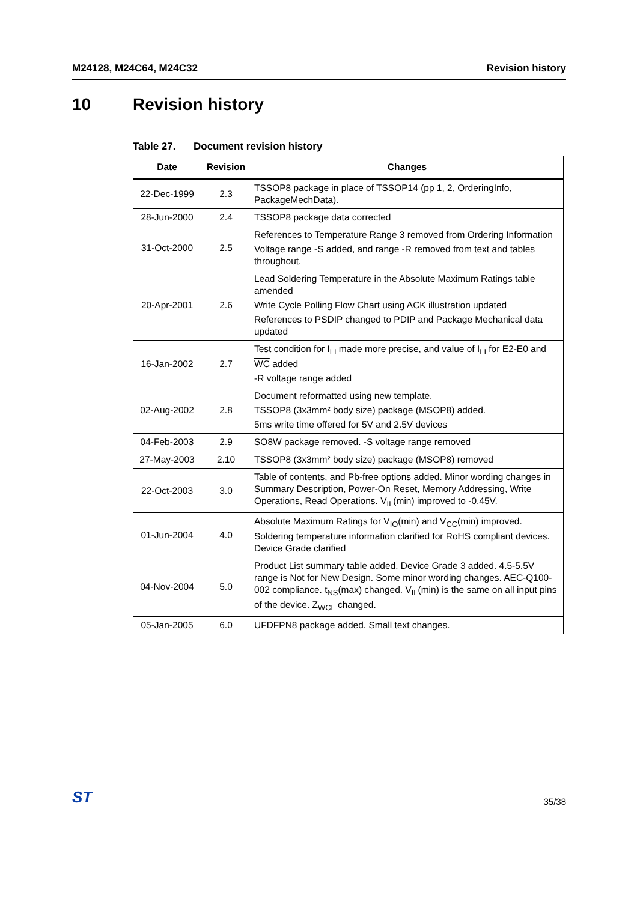M24128, M24C64, M24C32 Revision history
10 Revision history
Table 27. Document revision history
| Date | Revision | Changes |
| --- | --- | --- |
| 22-Dec-1999 | 2.3 | TSSOP8 package in place of TSSOP14 (pp 1, 2, OrderingInfo, PackageMechData). |
| 28-Jun-2000 | 2.4 | TSSOP8 package data corrected |
| 31-Oct-2000 | 2.5 | References to Temperature Range 3 removed from Ordering Information Voltage range -S added, and range -R removed from text and tables throughout. |
| 20-Apr-2001 | 2.6 | Lead Soldering Temperature in the Absolute Maximum Ratings table amended Write Cycle Polling Flow Chart using ACK illustration updated References to PSDIP changed to PDIP and Package Mechanical data updated |
| 16-Jan-2002 | 2.7 | Test condition for I<sub>LI</sub> made more precise, and value of I<sub>LI</sub> for E2-E0 and WC added -R voltage range added |
| 02-Aug-2002 | 2.8 | Document reformatted using new template. TSSOP8 (3x3mm² body size) package (MSOP8) added. 5ms write time offered for 5V and 2.5V devices |
| 04-Feb-2003 | 2.9 | SO8W package removed. -S voltage range removed |
| 27-May-2003 | 2.10 | TSSOP8 (3x3mm² body size) package (MSOP8) removed |
| 22-Oct-2003 | 3.0 | Table of contents, and Pb-free options added. Minor wording changes in Summary Description, Power-On Reset, Memory Addressing, Write Operations, Read Operations. V<sub>IL</sub>(min) improved to -0.45V. |
| 01-Jun-2004 | 4.0 | Absolute Maximum Ratings for V<sub>IO</sub>(min) and V<sub>CC</sub>(min) improved. Soldering temperature information clarified for RoHS compliant devices. Device Grade clarified |
| 04-Nov-2004 | 5.0 | Product List summary table added. Device Grade 3 added. 4.5-5.5V range is Not for New Design. Some minor wording changes. AEC-Q100-002 compliance. t<sub>NS</sub>(max) changed. V<sub>IL</sub>(min) is the same on all input pins of the device. Z<sub>WCL</sub> changed. |
| 05-Jan-2005 | 6.0 | UFDFPN8 package added. Small text changes. |
ST 35/38